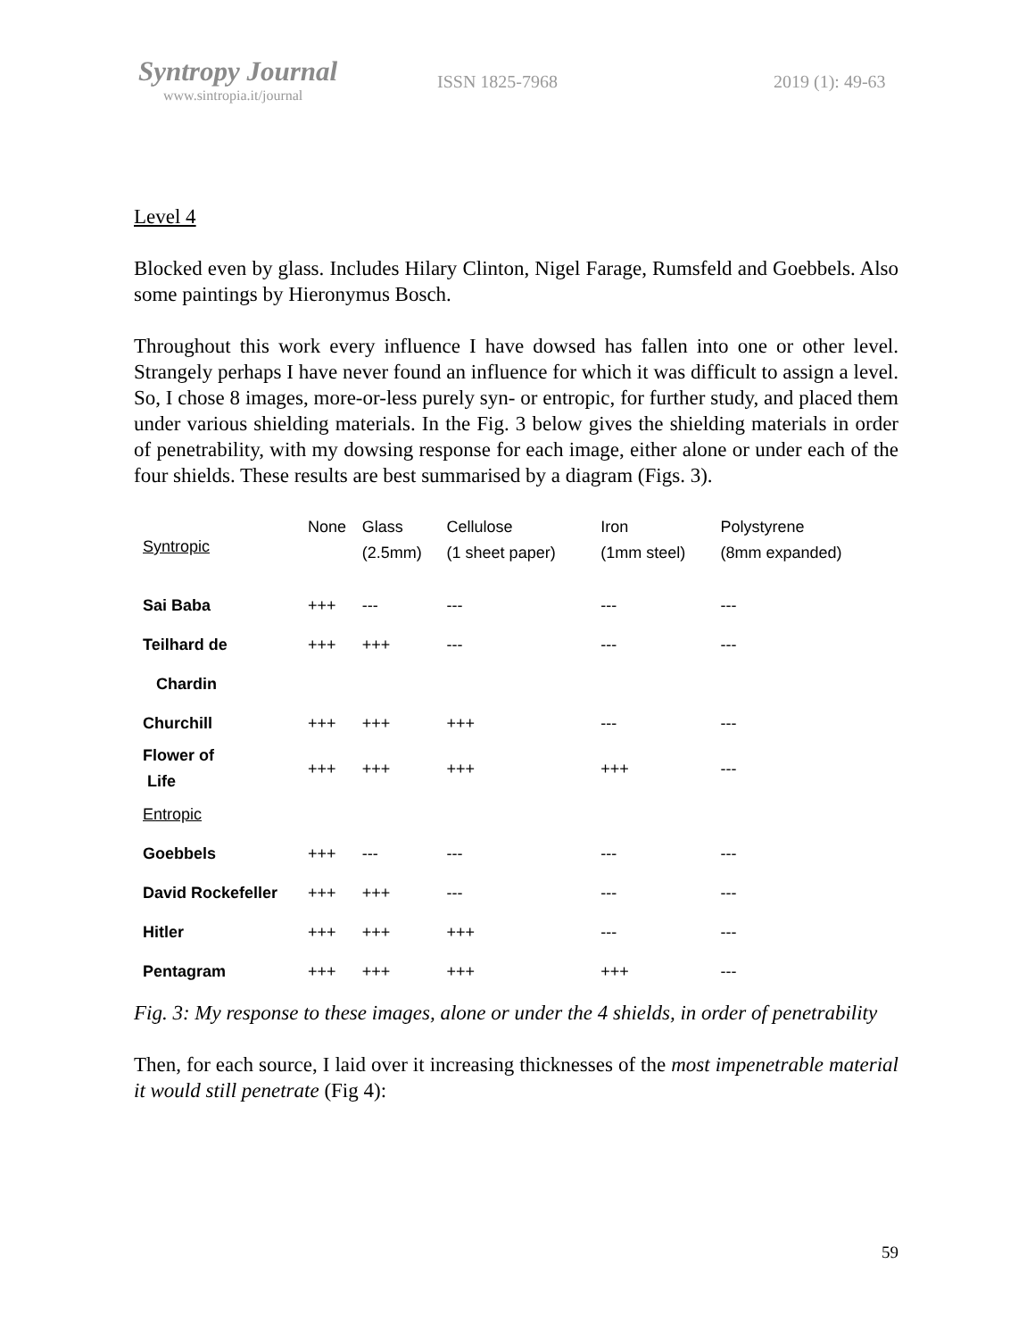Syntropy Journal
www.sintropia.it/journal
ISSN 1825-7968 2019 (1): 49-63
Level 4
Blocked even by glass. Includes Hilary Clinton, Nigel Farage, Rumsfeld and Goebbels. Also some paintings by Hieronymus Bosch.
Throughout this work every influence I have dowsed has fallen into one or other level. Strangely perhaps I have never found an influence for which it was difficult to assign a level. So, I chose 8 images, more-or-less purely syn- or entropic, for further study, and placed them under various shielding materials. In the Fig. 3 below gives the shielding materials in order of penetrability, with my dowsing response for each image, either alone or under each of the four shields. These results are best summarised by a diagram (Figs. 3).
| Syntropic | None | Glass (2.5mm) | Cellulose (1 sheet paper) | Iron (1mm steel) | Polystyrene (8mm expanded) |
| --- | --- | --- | --- | --- | --- |
| Sai Baba | +++ | --- | --- | --- | --- |
| Teilhard de | +++ | +++ | --- | --- | --- |
| Chardin | | | | | |
| Churchill | +++ | +++ | +++ | --- | --- |
| Flower of Life | +++ | +++ | +++ | +++ | --- |
| Entropic | | | | | |
| Goebbels | +++ | --- | --- | --- | --- |
| David Rockefeller | +++ | +++ | --- | --- | --- |
| Hitler | +++ | +++ | +++ | --- | --- |
| Pentagram | +++ | +++ | +++ | +++ | --- |
Fig. 3: My response to these images, alone or under the 4 shields, in order of penetrability
Then, for each source, I laid over it increasing thicknesses of the most impenetrable material it would still penetrate (Fig 4):
59